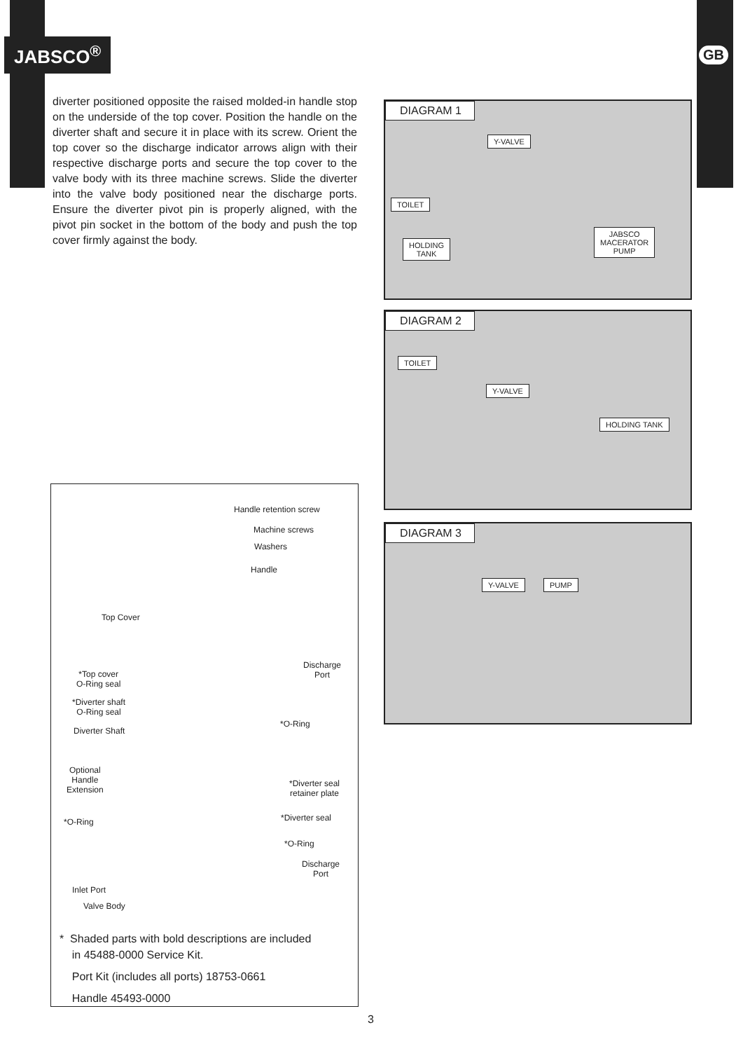JABSCO<sup>®</sup> GB
diverter positioned opposite the raised molded-in handle stop on the underside of the top cover. Position the handle on the diverter shaft and secure it in place with its screw. Orient the top cover so the discharge indicator arrows align with their respective discharge ports and secure the top cover to the valve body with its three machine screws. Slide the diverter into the valve body positioned near the discharge ports. Ensure the diverter pivot pin is properly aligned, with the pivot pin socket in the bottom of the body and push the top cover firmly against the body.
DIAGRAM 1
Y-VALVE
TOILET
HOLDING
TANK
JABSCO
MACERATOR
PUMP
DIAGRAM 2
TOILET
Y-VALVE
HOLDING TANK
DIAGRAM 3
Y-VALVE PUMP
Handle retention screw
Machine screws
Washers
Handle
Top Cover
Discharge
Port
*Top cover
O-Ring seal
*Diverter shaft
O-Ring seal
*O-Ring
Diverter Shaft
Optional
Handle
Extension
*Diverter seal
retainer plate
*O-Ring *Diverter seal
*O-Ring
Discharge
Port
Inlet Port
Valve Body
* Shaded parts with bold descriptions are included
in 45488-0000 Service Kit.
Port Kit (includes all ports) 18753-0661
Handle 45493-0000
3